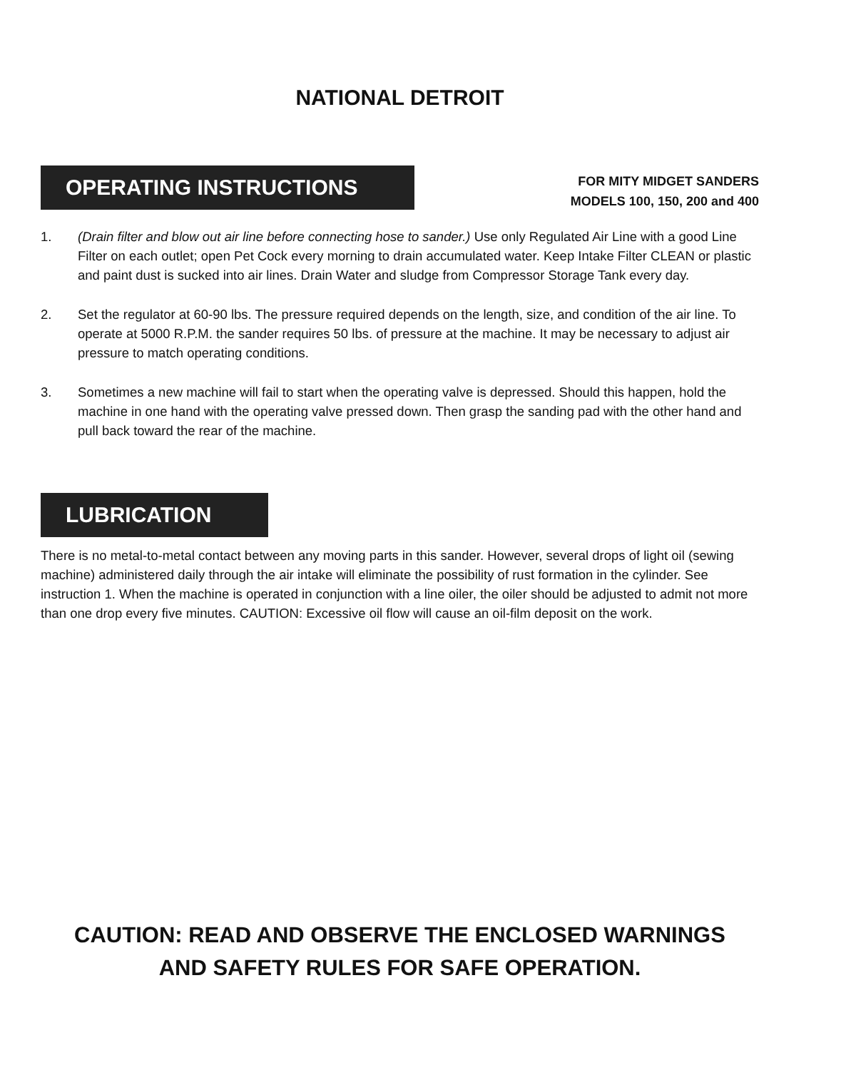NATIONAL DETROIT
OPERATING INSTRUCTIONS
FOR MITY MIDGET SANDERS
MODELS 100, 150, 200 and 400
1. (Drain filter and blow out air line before connecting hose to sander.) Use only Regulated Air Line with a good Line Filter on each outlet; open Pet Cock every morning to drain accumulated water. Keep Intake Filter CLEAN or plastic and paint dust is sucked into air lines. Drain Water and sludge from Compressor Storage Tank every day.
2. Set the regulator at 60-90 lbs. The pressure required depends on the length, size, and condition of the air line. To operate at 5000 R.P.M. the sander requires 50 lbs. of pressure at the machine. It may be necessary to adjust air pressure to match operating conditions.
3. Sometimes a new machine will fail to start when the operating valve is depressed. Should this happen, hold the machine in one hand with the operating valve pressed down. Then grasp the sanding pad with the other hand and pull back toward the rear of the machine.
LUBRICATION
There is no metal-to-metal contact between any moving parts in this sander. However, several drops of light oil (sewing machine) administered daily through the air intake will eliminate the possibility of rust formation in the cylinder. See instruction 1. When the machine is operated in conjunction with a line oiler, the oiler should be adjusted to admit not more than one drop every five minutes. CAUTION: Excessive oil flow will cause an oil-film deposit on the work.
CAUTION: READ AND OBSERVE THE ENCLOSED WARNINGS
AND SAFETY RULES FOR SAFE OPERATION.